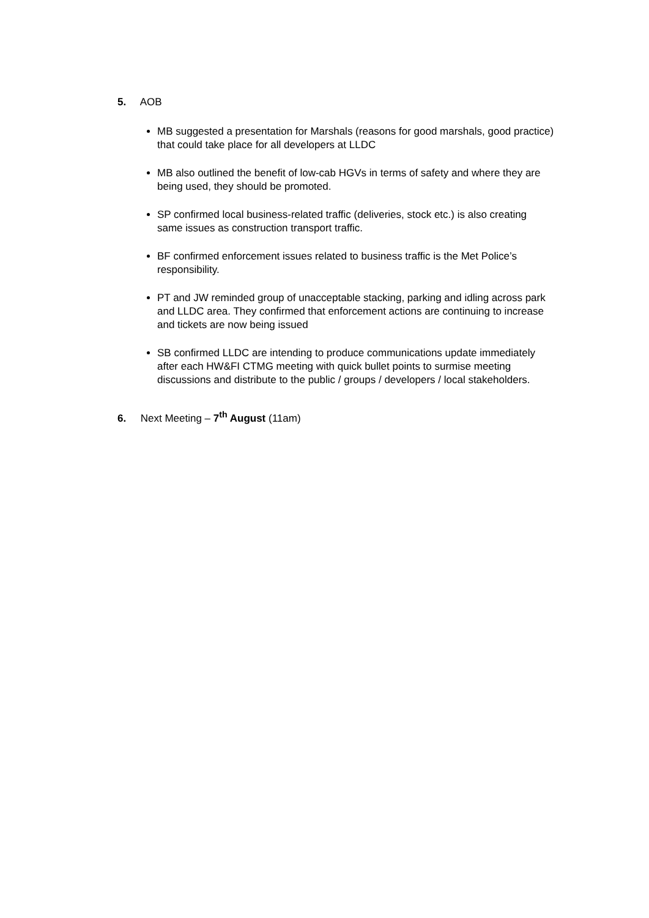5. AOB
MB suggested a presentation for Marshals (reasons for good marshals, good practice) that could take place for all developers at LLDC
MB also outlined the benefit of low-cab HGVs in terms of safety and where they are being used, they should be promoted.
SP confirmed local business-related traffic (deliveries, stock etc.) is also creating same issues as construction transport traffic.
BF confirmed enforcement issues related to business traffic is the Met Police’s responsibility.
PT and JW reminded group of unacceptable stacking, parking and idling across park and LLDC area. They confirmed that enforcement actions are continuing to increase and tickets are now being issued
SB confirmed LLDC are intending to produce communications update immediately after each HW&FI CTMG meeting with quick bullet points to surmise meeting discussions and distribute to the public / groups / developers / local stakeholders.
6. Next Meeting – 7<sup>th</sup> August (11am)